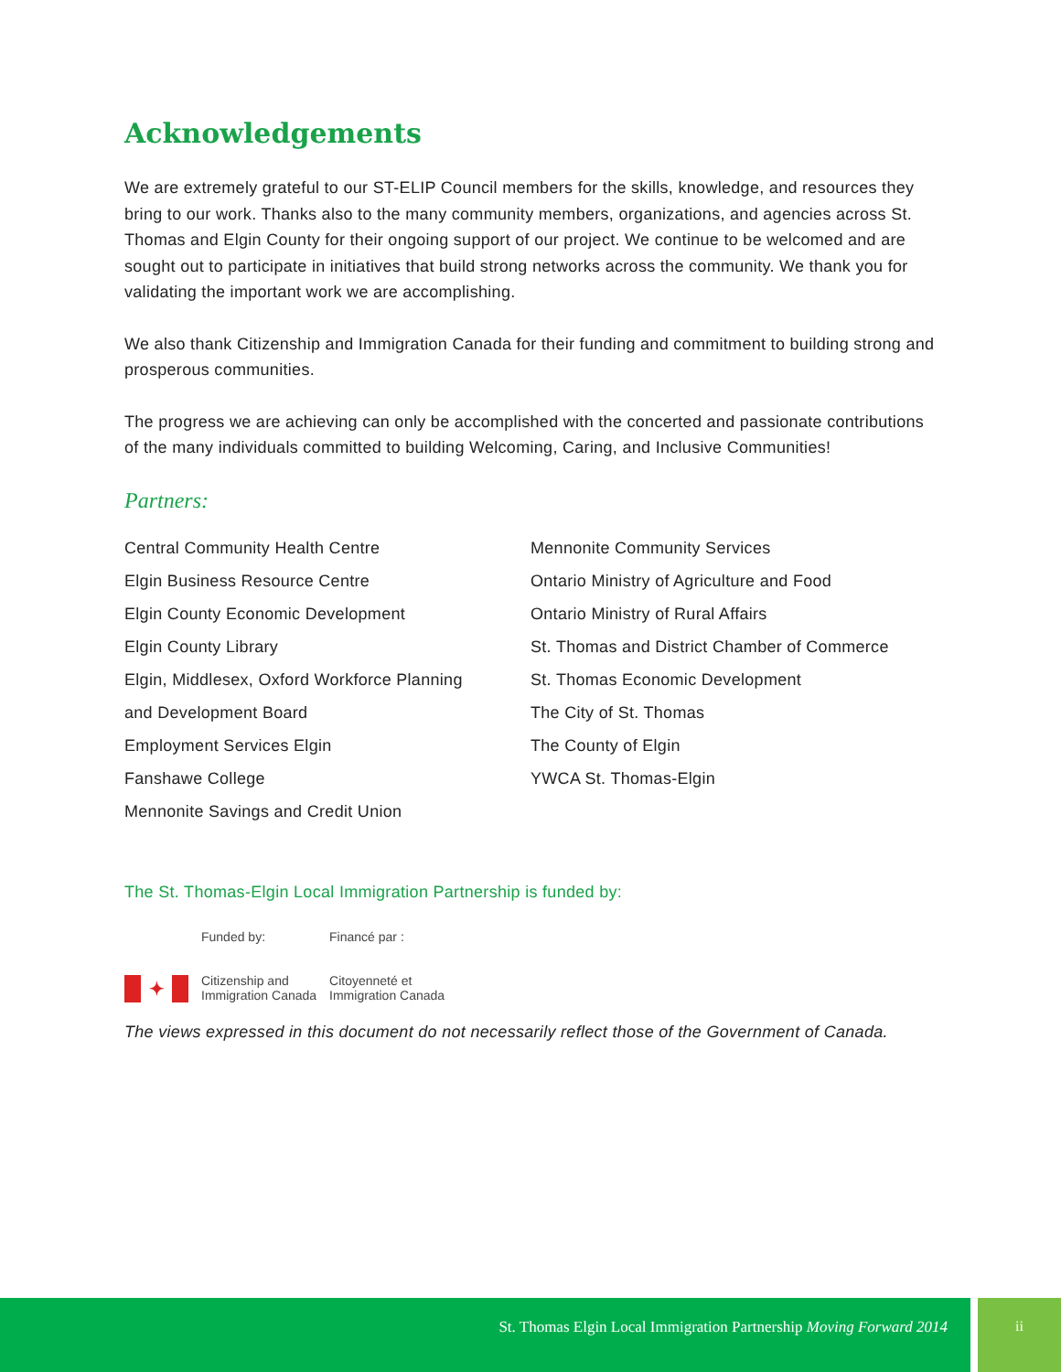Acknowledgements
We are extremely grateful to our ST-ELIP Council members for the skills, knowledge, and resources they bring to our work. Thanks also to the many community members, organizations, and agencies across St. Thomas and Elgin County for their ongoing support of our project. We continue to be welcomed and are sought out to participate in initiatives that build strong networks across the community. We thank you for validating the important work we are accomplishing.
We also thank Citizenship and Immigration Canada for their funding and commitment to building strong and prosperous communities.
The progress we are achieving can only be accomplished with the concerted and passionate contributions of the many individuals committed to building Welcoming, Caring, and Inclusive Communities!
Partners:
Central Community Health Centre
Elgin Business Resource Centre
Elgin County Economic Development
Elgin County Library
Elgin, Middlesex, Oxford Workforce Planning
and Development Board
Employment Services Elgin
Fanshawe College
Mennonite Savings and Credit Union
Mennonite Community Services
Ontario Ministry of Agriculture and Food
Ontario Ministry of Rural Affairs
St. Thomas and District Chamber of Commerce
St. Thomas Economic Development
The City of St. Thomas
The County of Elgin
YWCA St. Thomas-Elgin
The St. Thomas-Elgin Local Immigration Partnership is funded by:
✦
Funded by:
Citizenship and
Immigration Canada
Financé par :
Citoyenneté et
Immigration Canada
The views expressed in this document do not necessarily reflect those of the Government of Canada.
St. Thomas Elgin Local Immigration Partnership Moving Forward 2014 ii